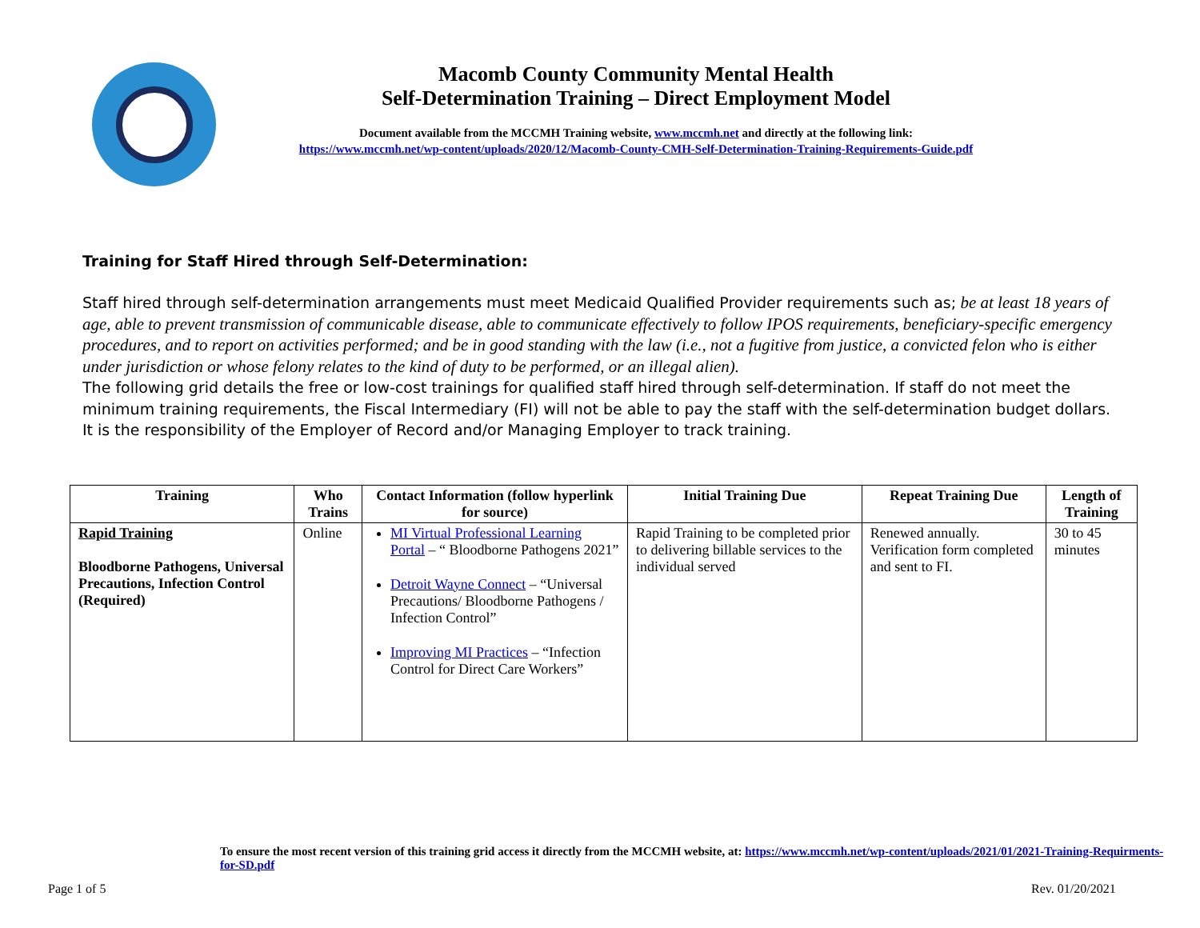Macomb County Community Mental Health
Self-Determination Training – Direct Employment Model
Document available from the MCCMH Training website, www.mccmh.net and directly at the following link:
https://www.mccmh.net/wp-content/uploads/2020/12/Macomb-County-CMH-Self-Determination-Training-Requirements-Guide.pdf
Training for Staff Hired through Self-Determination:
Staff hired through self-determination arrangements must meet Medicaid Qualified Provider requirements such as; be at least 18 years of age, able to prevent transmission of communicable disease, able to communicate effectively to follow IPOS requirements, beneficiary-specific emergency procedures, and to report on activities performed; and be in good standing with the law (i.e., not a fugitive from justice, a convicted felon who is either under jurisdiction or whose felony relates to the kind of duty to be performed, or an illegal alien).
The following grid details the free or low-cost trainings for qualified staff hired through self-determination. If staff do not meet the minimum training requirements, the Fiscal Intermediary (FI) will not be able to pay the staff with the self-determination budget dollars. It is the responsibility of the Employer of Record and/or Managing Employer to track training.
| Training | Who Trains | Contact Information (follow hyperlink for source) | Initial Training Due | Repeat Training Due | Length of Training |
| --- | --- | --- | --- | --- | --- |
| Rapid Training Bloodborne Pathogens, Universal Precautions, Infection Control (Required) | Online | MI Virtual Professional Learning Portal – “ Bloodborne Pathogens 2021” Detroit Wayne Connect – “Universal Precautions/ Bloodborne Pathogens / Infection Control” Improving MI Practices – “Infection Control for Direct Care Workers” | Rapid Training to be completed prior to delivering billable services to the individual served | Renewed annually. Verification form completed and sent to FI. | 30 to 45 minutes |
To ensure the most recent version of this training grid access it directly from the MCCMH website, at: https://www.mccmh.net/wp-content/uploads/2021/01/2021-Training-Requirments-for-SD.pdf
Page 1 of 5 Rev. 01/20/2021